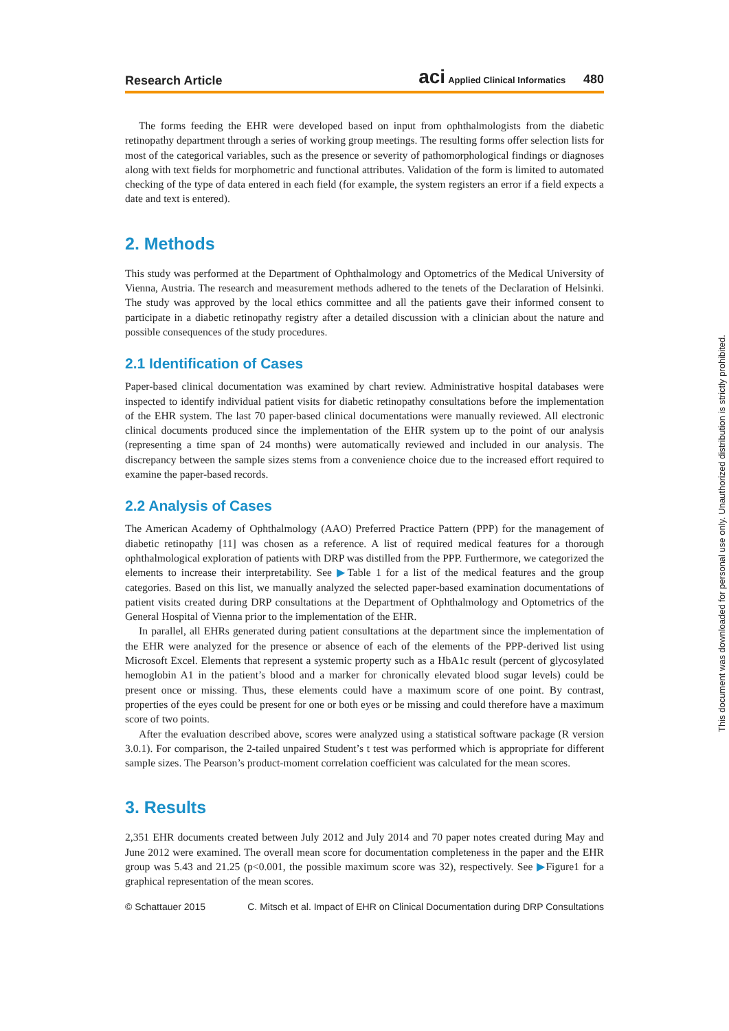Research Article aci Applied Clinical Informatics 480
The forms feeding the EHR were developed based on input from ophthalmologists from the diabetic retinopathy department through a series of working group meetings. The resulting forms offer selection lists for most of the categorical variables, such as the presence or severity of pathomorphological findings or diagnoses along with text fields for morphometric and functional attributes. Validation of the form is limited to automated checking of the type of data entered in each field (for example, the system registers an error if a field expects a date and text is entered).
2. Methods
This study was performed at the Department of Ophthalmology and Optometrics of the Medical University of Vienna, Austria. The research and measurement methods adhered to the tenets of the Declaration of Helsinki. The study was approved by the local ethics committee and all the patients gave their informed consent to participate in a diabetic retinopathy registry after a detailed discussion with a clinician about the nature and possible consequences of the study procedures.
2.1 Identification of Cases
Paper-based clinical documentation was examined by chart review. Administrative hospital databases were inspected to identify individual patient visits for diabetic retinopathy consultations before the implementation of the EHR system. The last 70 paper-based clinical documentations were manually reviewed. All electronic clinical documents produced since the implementation of the EHR system up to the point of our analysis (representing a time span of 24 months) were automatically reviewed and included in our analysis. The discrepancy between the sample sizes stems from a convenience choice due to the increased effort required to examine the paper-based records.
2.2 Analysis of Cases
The American Academy of Ophthalmology (AAO) Preferred Practice Pattern (PPP) for the management of diabetic retinopathy [11] was chosen as a reference. A list of required medical features for a thorough ophthalmological exploration of patients with DRP was distilled from the PPP. Furthermore, we categorized the elements to increase their interpretability. See ▶Table 1 for a list of the medical features and the group categories. Based on this list, we manually analyzed the selected paper-based examination documentations of patient visits created during DRP consultations at the Department of Ophthalmology and Optometrics of the General Hospital of Vienna prior to the implementation of the EHR.
In parallel, all EHRs generated during patient consultations at the department since the implementation of the EHR were analyzed for the presence or absence of each of the elements of the PPP-derived list using Microsoft Excel. Elements that represent a systemic property such as a HbA1c result (percent of glycosylated hemoglobin A1 in the patient’s blood and a marker for chronically elevated blood sugar levels) could be present once or missing. Thus, these elements could have a maximum score of one point. By contrast, properties of the eyes could be present for one or both eyes or be missing and could therefore have a maximum score of two points.
After the evaluation described above, scores were analyzed using a statistical software package (R version 3.0.1). For comparison, the 2-tailed unpaired Student’s t test was performed which is appropriate for different sample sizes. The Pearson’s product-moment correlation coefficient was calculated for the mean scores.
3. Results
2,351 EHR documents created between July 2012 and July 2014 and 70 paper notes created during May and June 2012 were examined. The overall mean score for documentation completeness in the paper and the EHR group was 5.43 and 21.25 (p<0.001, the possible maximum score was 32), respectively. See ▶Figure1 for a graphical representation of the mean scores.
© Schattauer 2015 C. Mitsch et al. Impact of EHR on Clinical Documentation during DRP Consultations
This document was downloaded for personal use only. Unauthorized distribution is strictly prohibited.